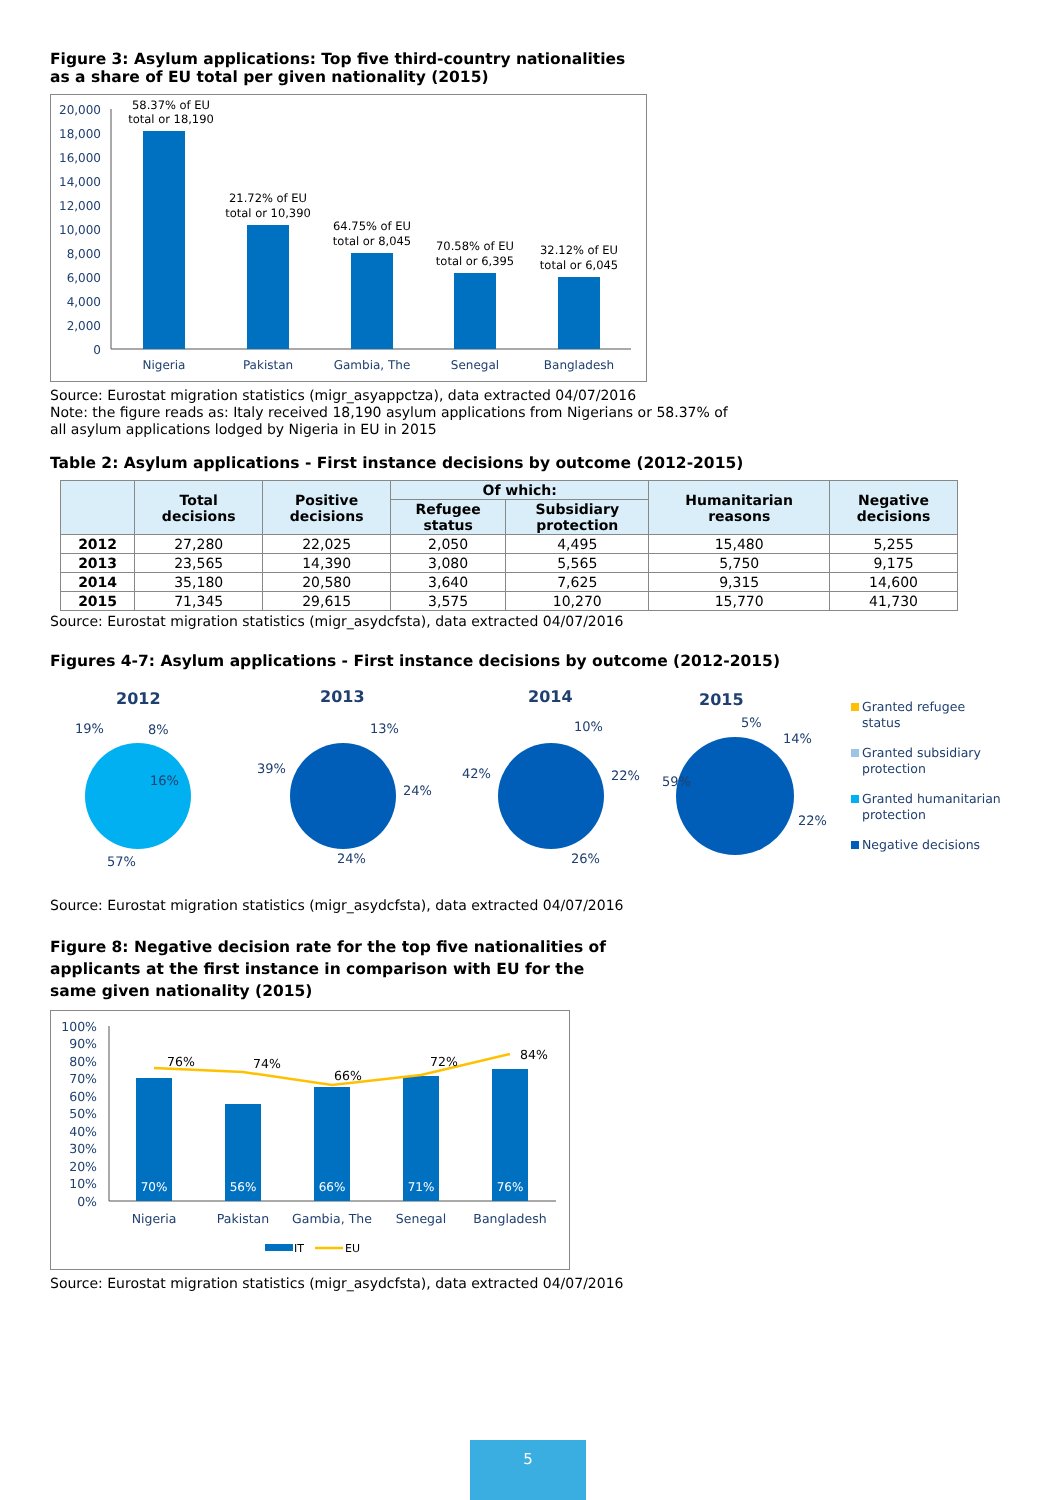Figure 3: Asylum applications: Top five third-country nationalities
as a share of EU total per given nationality (2015)
20,000
18,000
16,000
14,000
12,000
10,000
8,000
6,000
4,000
2,000
0
58.37% of EU
total or 18,190
21.72% of EU
total or 10,390
64.75% of EU
total or 8,045
70.58% of EU
total or 6,395
32.12% of EU
total or 6,045
Nigeria
Pakistan
Gambia, The
Senegal
Bangladesh
Source: Eurostat migration statistics (migr_asyappctza), data extracted 04/07/2016
Note: the figure reads as: Italy received 18,190 asylum applications from Nigerians or 58.37% of
all asylum applications lodged by Nigeria in EU in 2015
Table 2: Asylum applications - First instance decisions by outcome (2012-2015)
| | Total decisions | Positive decisions | Of which: | | Humanitarian reasons | Negative decisions |
| --- | --- | --- | --- | --- | --- | --- |
| | | | Refugee status | Subsidiary protection | | |
| 2012 | 27,280 | 22,025 | 2,050 | 4,495 | 15,480 | 5,255 |
| 2013 | 23,565 | 14,390 | 3,080 | 5,565 | 5,750 | 9,175 |
| 2014 | 35,180 | 20,580 | 3,640 | 7,625 | 9,315 | 14,600 |
| 2015 | 71,345 | 29,615 | 3,575 | 10,270 | 15,770 | 41,730 |
Source: Eurostat migration statistics (migr_asydcfsta), data extracted 04/07/2016
Figures 4-7: Asylum applications - First instance decisions by outcome (2012-2015)
2012
2013
2014
2015
19%
8%
16%
57%
39%
13%
24%
24%
42%
10%
22%
26%
59%
5%
14%
22%
Granted refugee
status
Granted subsidiary
protection
Granted humanitarian
protection
Negative decisions
Source: Eurostat migration statistics (migr_asydcfsta), data extracted 04/07/2016
Figure 8: Negative decision rate for the top five nationalities of
applicants at the first instance in comparison with EU for the
same given nationality (2015)
100%
90%
80%
70%
60%
50%
40%
30%
20%
10%
0%
70%
56%
66%
71%
76%
76%
74%
66%
72%
84%
Nigeria
Pakistan
Gambia, The
Senegal
Bangladesh
IT
EU
Source: Eurostat migration statistics (migr_asydcfsta), data extracted 04/07/2016
5